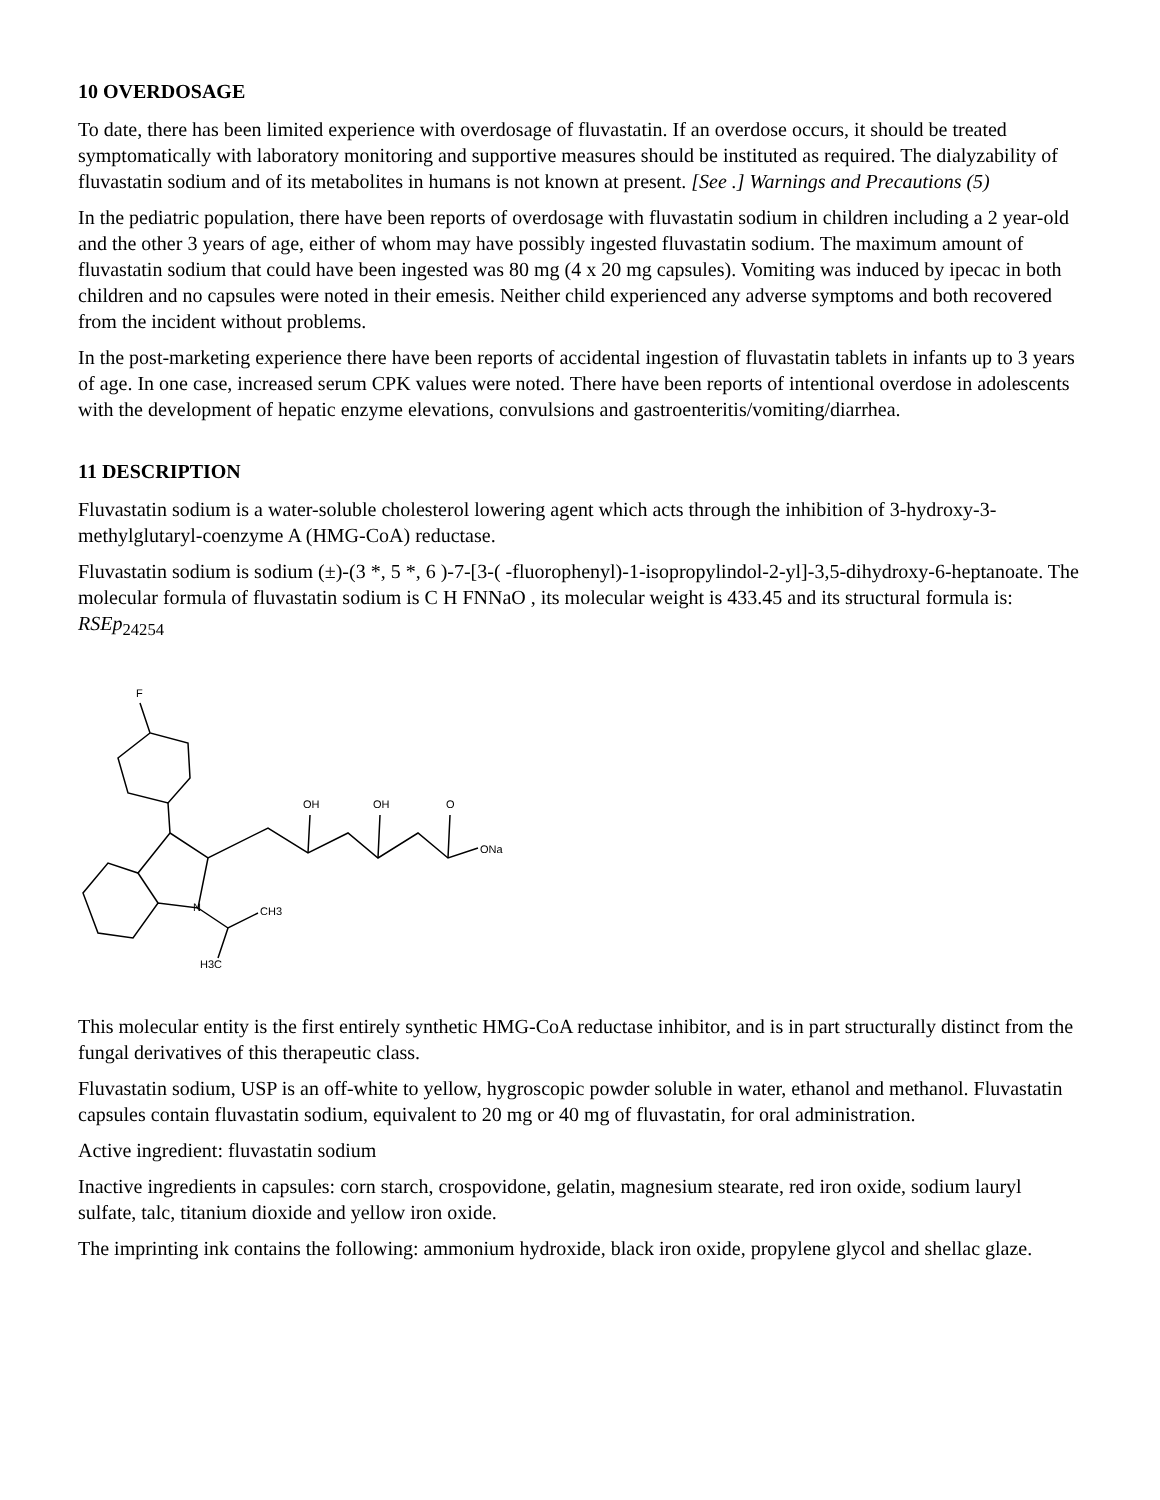10 OVERDOSAGE
To date, there has been limited experience with overdosage of fluvastatin. If an overdose occurs, it should be treated symptomatically with laboratory monitoring and supportive measures should be instituted as required. The dialyzability of fluvastatin sodium and of its metabolites in humans is not known at present. [See .] Warnings and Precautions (5)
In the pediatric population, there have been reports of overdosage with fluvastatin sodium in children including a 2 year-old and the other 3 years of age, either of whom may have possibly ingested fluvastatin sodium. The maximum amount of fluvastatin sodium that could have been ingested was 80 mg (4 x 20 mg capsules). Vomiting was induced by ipecac in both children and no capsules were noted in their emesis. Neither child experienced any adverse symptoms and both recovered from the incident without problems.
In the post-marketing experience there have been reports of accidental ingestion of fluvastatin tablets in infants up to 3 years of age. In one case, increased serum CPK values were noted. There have been reports of intentional overdose in adolescents with the development of hepatic enzyme elevations, convulsions and gastroenteritis/vomiting/diarrhea.
11 DESCRIPTION
Fluvastatin sodium is a water-soluble cholesterol lowering agent which acts through the inhibition of 3-hydroxy-3-methylglutaryl-coenzyme A (HMG-CoA) reductase.
Fluvastatin sodium is sodium (±)-(3 *, 5 *, 6 )-7-[3-( -fluorophenyl)-1-isopropylindol-2-yl]-3,5-dihydroxy-6-heptanoate. The molecular formula of fluvastatin sodium is C H FNNaO , its molecular weight is 433.45 and its structural formula is: RSEp<sub>24254</sub>
F
OH
OH
O
ONa
N
CH3
H3C
This molecular entity is the first entirely synthetic HMG-CoA reductase inhibitor, and is in part structurally distinct from the fungal derivatives of this therapeutic class.
Fluvastatin sodium, USP is an off-white to yellow, hygroscopic powder soluble in water, ethanol and methanol. Fluvastatin capsules contain fluvastatin sodium, equivalent to 20 mg or 40 mg of fluvastatin, for oral administration.
Active ingredient: fluvastatin sodium
Inactive ingredients in capsules: corn starch, crospovidone, gelatin, magnesium stearate, red iron oxide, sodium lauryl sulfate, talc, titanium dioxide and yellow iron oxide.
The imprinting ink contains the following: ammonium hydroxide, black iron oxide, propylene glycol and shellac glaze.